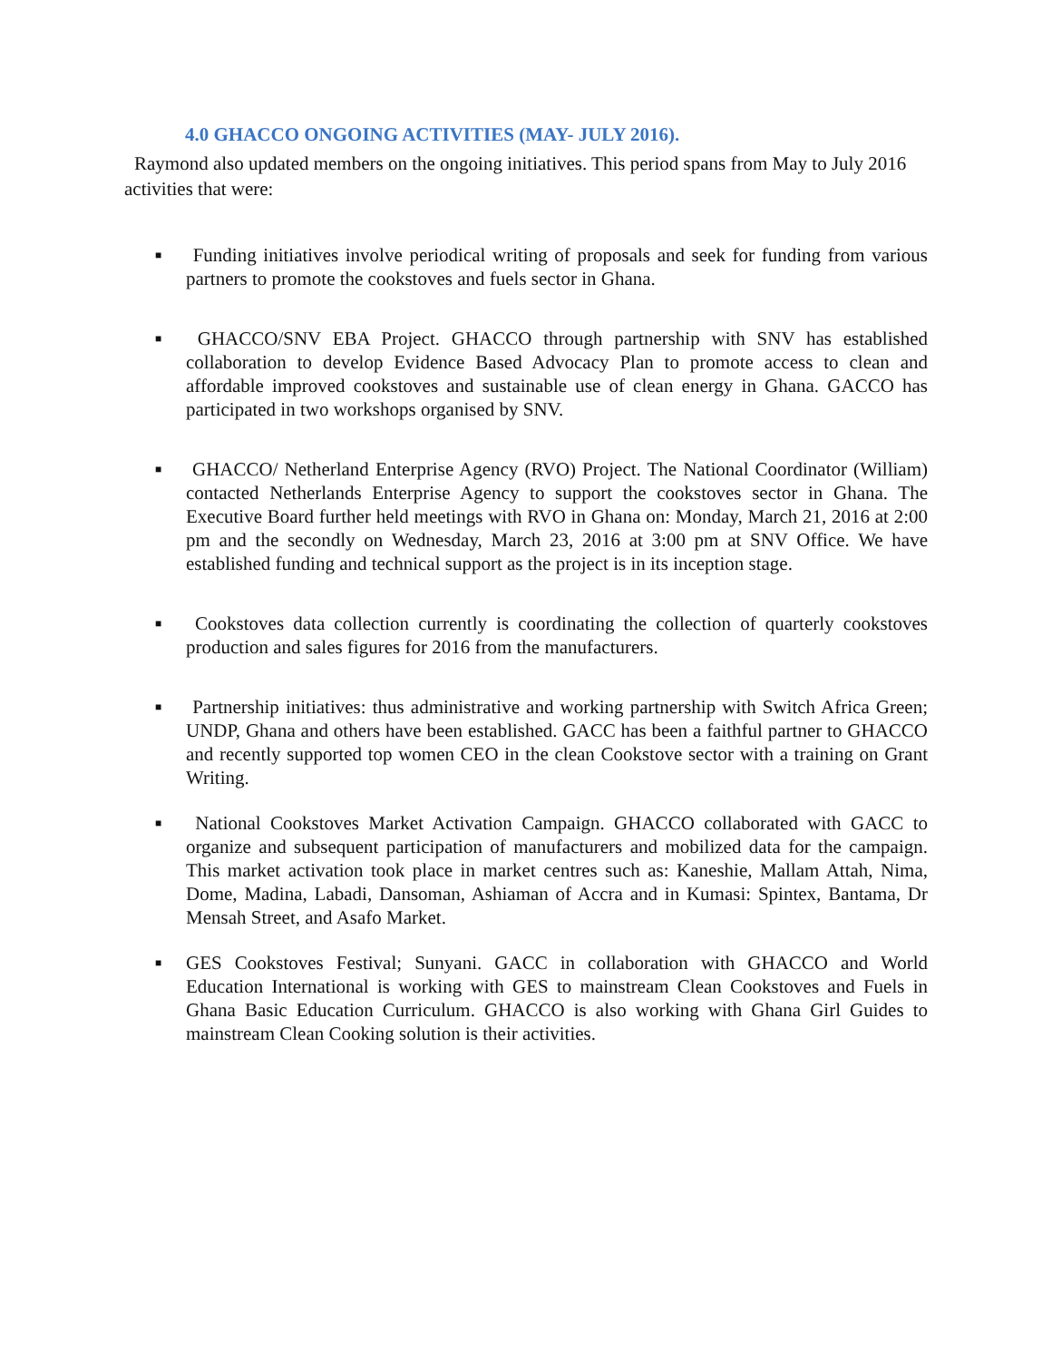4.0 GHACCO ONGOING ACTIVITIES (MAY- JULY 2016).
Raymond also updated members on the ongoing initiatives. This period spans from May to July 2016 activities that were:
■ Funding initiatives involve periodical writing of proposals and seek for funding from various partners to promote the cookstoves and fuels sector in Ghana.
■ GHACCO/SNV EBA Project. GHACCO through partnership with SNV has established collaboration to develop Evidence Based Advocacy Plan to promote access to clean and affordable improved cookstoves and sustainable use of clean energy in Ghana. GACCO has participated in two workshops organised by SNV.
■ GHACCO/ Netherland Enterprise Agency (RVO) Project. The National Coordinator (William) contacted Netherlands Enterprise Agency to support the cookstoves sector in Ghana. The Executive Board further held meetings with RVO in Ghana on: Monday, March 21, 2016 at 2:00 pm and the secondly on Wednesday, March 23, 2016 at 3:00 pm at SNV Office. We have established funding and technical support as the project is in its inception stage.
■ Cookstoves data collection currently is coordinating the collection of quarterly cookstoves production and sales figures for 2016 from the manufacturers.
■ Partnership initiatives: thus administrative and working partnership with Switch Africa Green; UNDP, Ghana and others have been established. GACC has been a faithful partner to GHACCO and recently supported top women CEO in the clean Cookstove sector with a training on Grant Writing.
■ National Cookstoves Market Activation Campaign. GHACCO collaborated with GACC to organize and subsequent participation of manufacturers and mobilized data for the campaign. This market activation took place in market centres such as: Kaneshie, Mallam Attah, Nima, Dome, Madina, Labadi, Dansoman, Ashiaman of Accra and in Kumasi: Spintex, Bantama, Dr Mensah Street, and Asafo Market.
■ GES Cookstoves Festival; Sunyani. GACC in collaboration with GHACCO and World Education International is working with GES to mainstream Clean Cookstoves and Fuels in Ghana Basic Education Curriculum. GHACCO is also working with Ghana Girl Guides to mainstream Clean Cooking solution is their activities.